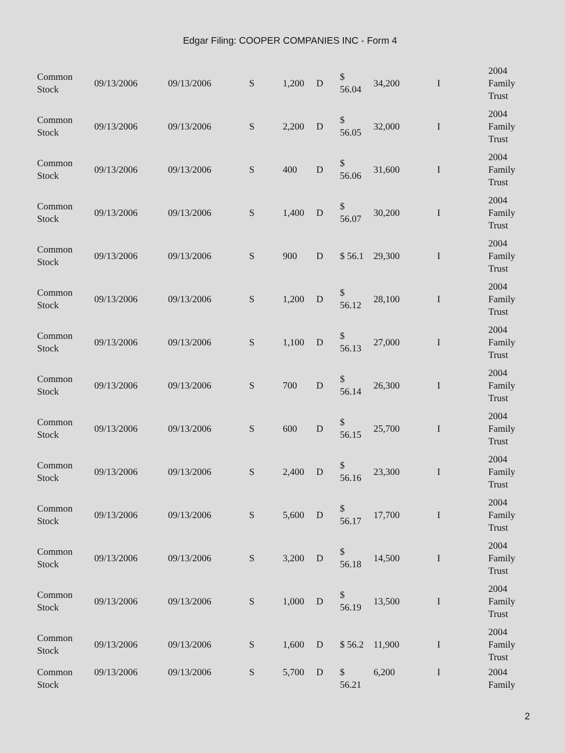Edgar Filing: COOPER COMPANIES INC - Form 4
| Common Stock | 09/13/2006 | 09/13/2006 | S | 1,200 | D | $ 56.04 | 34,200 | I | 2004 Family Trust |
| Common Stock | 09/13/2006 | 09/13/2006 | S | 2,200 | D | $ 56.05 | 32,000 | I | 2004 Family Trust |
| Common Stock | 09/13/2006 | 09/13/2006 | S | 400 | D | $ 56.06 | 31,600 | I | 2004 Family Trust |
| Common Stock | 09/13/2006 | 09/13/2006 | S | 1,400 | D | $ 56.07 | 30,200 | I | 2004 Family Trust |
| Common Stock | 09/13/2006 | 09/13/2006 | S | 900 | D | $ 56.1 | 29,300 | I | 2004 Family Trust |
| Common Stock | 09/13/2006 | 09/13/2006 | S | 1,200 | D | $ 56.12 | 28,100 | I | 2004 Family Trust |
| Common Stock | 09/13/2006 | 09/13/2006 | S | 1,100 | D | $ 56.13 | 27,000 | I | 2004 Family Trust |
| Common Stock | 09/13/2006 | 09/13/2006 | S | 700 | D | $ 56.14 | 26,300 | I | 2004 Family Trust |
| Common Stock | 09/13/2006 | 09/13/2006 | S | 600 | D | $ 56.15 | 25,700 | I | 2004 Family Trust |
| Common Stock | 09/13/2006 | 09/13/2006 | S | 2,400 | D | $ 56.16 | 23,300 | I | 2004 Family Trust |
| Common Stock | 09/13/2006 | 09/13/2006 | S | 5,600 | D | $ 56.17 | 17,700 | I | 2004 Family Trust |
| Common Stock | 09/13/2006 | 09/13/2006 | S | 3,200 | D | $ 56.18 | 14,500 | I | 2004 Family Trust |
| Common Stock | 09/13/2006 | 09/13/2006 | S | 1,000 | D | $ 56.19 | 13,500 | I | 2004 Family Trust |
| Common Stock | 09/13/2006 | 09/13/2006 | S | 1,600 | D | $ 56.2 | 11,900 | I | 2004 Family Trust |
| Common Stock | 09/13/2006 | 09/13/2006 | S | 5,700 | D | $ 56.21 | 6,200 | I | 2004 Family |
2